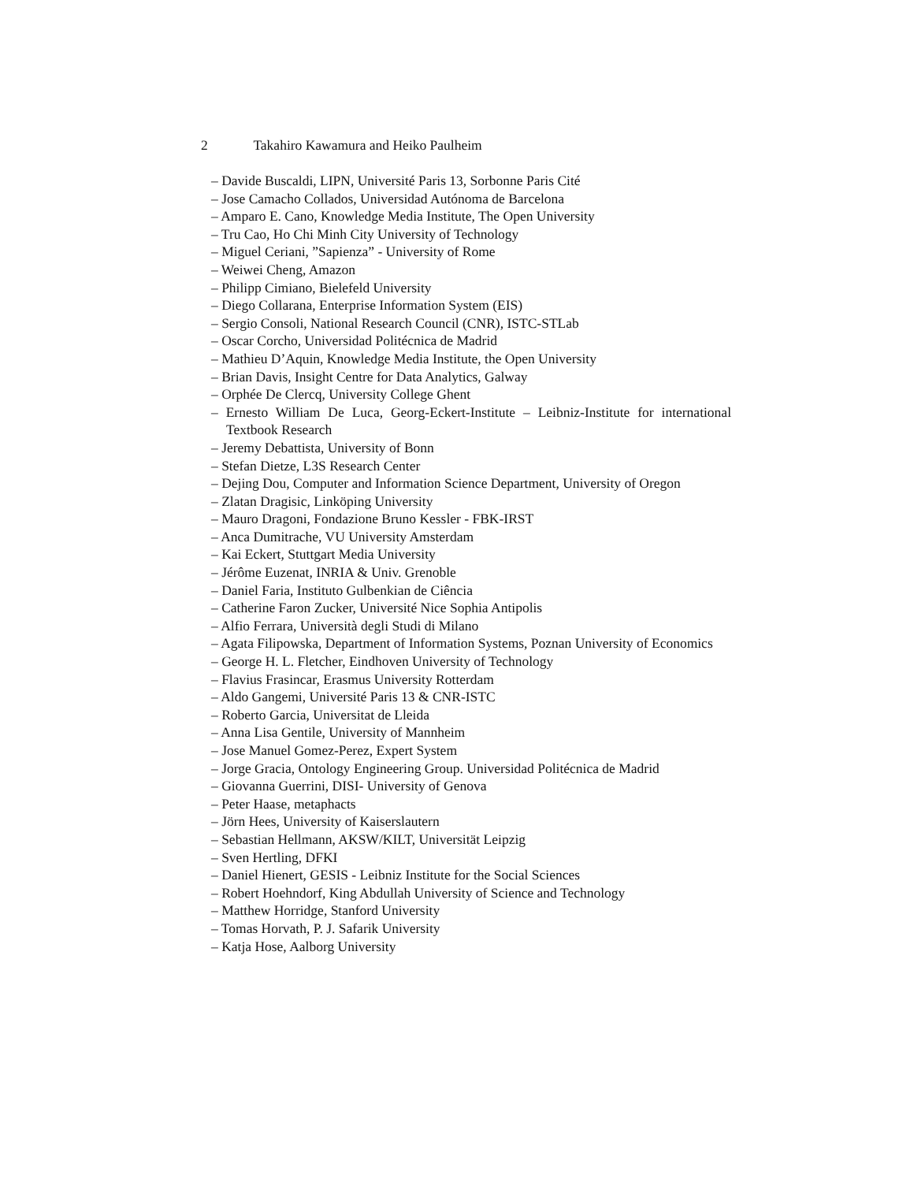2 Takahiro Kawamura and Heiko Paulheim
– Davide Buscaldi, LIPN, Université Paris 13, Sorbonne Paris Cité
– Jose Camacho Collados, Universidad Autónoma de Barcelona
– Amparo E. Cano, Knowledge Media Institute, The Open University
– Tru Cao, Ho Chi Minh City University of Technology
– Miguel Ceriani, ”Sapienza” - University of Rome
– Weiwei Cheng, Amazon
– Philipp Cimiano, Bielefeld University
– Diego Collarana, Enterprise Information System (EIS)
– Sergio Consoli, National Research Council (CNR), ISTC-STLab
– Oscar Corcho, Universidad Politécnica de Madrid
– Mathieu D’Aquin, Knowledge Media Institute, the Open University
– Brian Davis, Insight Centre for Data Analytics, Galway
– Orphée De Clercq, University College Ghent
– Ernesto William De Luca, Georg-Eckert-Institute – Leibniz-Institute for international Textbook Research
– Jeremy Debattista, University of Bonn
– Stefan Dietze, L3S Research Center
– Dejing Dou, Computer and Information Science Department, University of Oregon
– Zlatan Dragisic, Linköping University
– Mauro Dragoni, Fondazione Bruno Kessler - FBK-IRST
– Anca Dumitrache, VU University Amsterdam
– Kai Eckert, Stuttgart Media University
– Jérôme Euzenat, INRIA & Univ. Grenoble
– Daniel Faria, Instituto Gulbenkian de Ciência
– Catherine Faron Zucker, Université Nice Sophia Antipolis
– Alfio Ferrara, Università degli Studi di Milano
– Agata Filipowska, Department of Information Systems, Poznan University of Economics
– George H. L. Fletcher, Eindhoven University of Technology
– Flavius Frasincar, Erasmus University Rotterdam
– Aldo Gangemi, Université Paris 13 & CNR-ISTC
– Roberto Garcia, Universitat de Lleida
– Anna Lisa Gentile, University of Mannheim
– Jose Manuel Gomez-Perez, Expert System
– Jorge Gracia, Ontology Engineering Group. Universidad Politécnica de Madrid
– Giovanna Guerrini, DISI- University of Genova
– Peter Haase, metaphacts
– Jörn Hees, University of Kaiserslautern
– Sebastian Hellmann, AKSW/KILT, Universität Leipzig
– Sven Hertling, DFKI
– Daniel Hienert, GESIS - Leibniz Institute for the Social Sciences
– Robert Hoehndorf, King Abdullah University of Science and Technology
– Matthew Horridge, Stanford University
– Tomas Horvath, P. J. Safarik University
– Katja Hose, Aalborg University